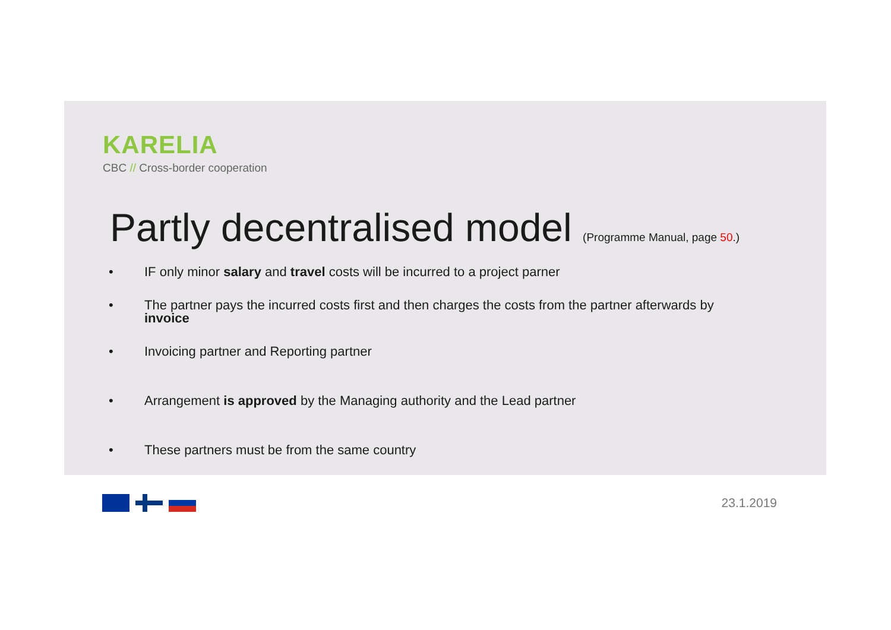KARELIA
CBC // Cross-border cooperation
Partly decentralised model (Programme Manual, page 50.)
• IF only minor salary and travel costs will be incurred to a project parner
• The partner pays the incurred costs first and then charges the costs from the partner afterwards by
invoice
• Invoicing partner and Reporting partner
• Arrangement is approved by the Managing authority and the Lead partner
• These partners must be from the same country
23.1.2019